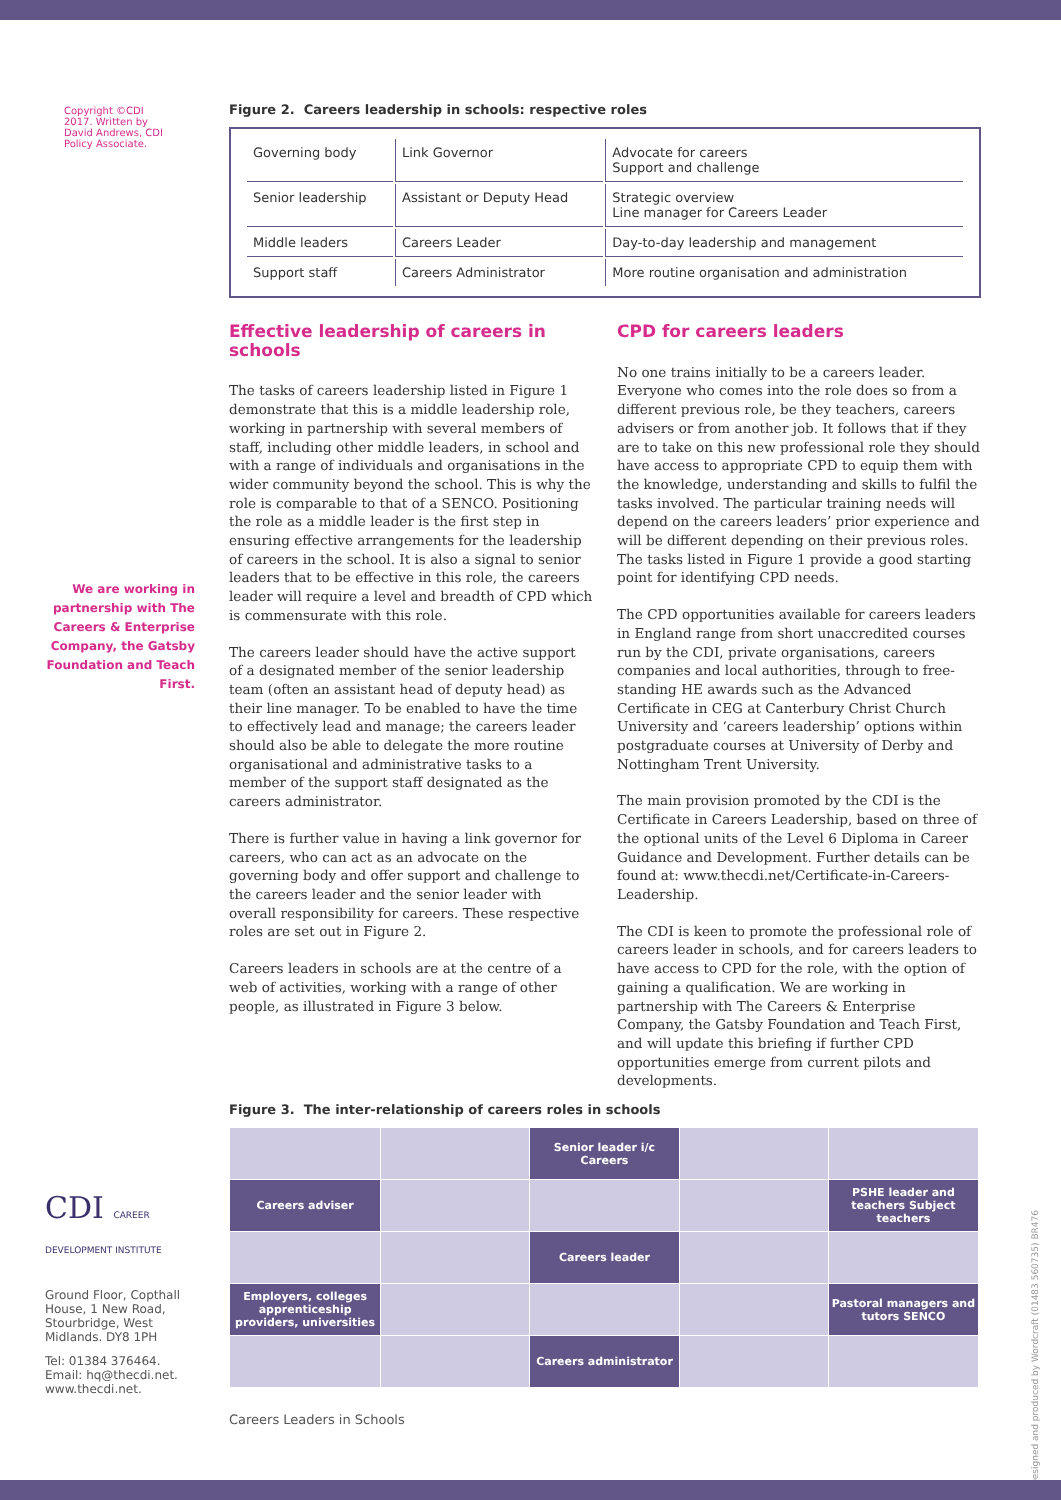Copyright ©CDI 2017. Written by David Andrews, CDI Policy Associate.
We are working in partnership with The Careers & Enterprise Company, the Gatsby Foundation and Teach First.
CDI CAREER DEVELOPMENT INSTITUTE
Ground Floor, Copthall House, 1 New Road, Stourbridge, West Midlands. DY8 1PH
Tel: 01384 376464. Email: hq@thecdi.net. www.thecdi.net.
Figure 2. Careers leadership in schools: respective roles
| Governing body | Link Governor | Advocate for careers Support and challenge |
| Senior leadership | Assistant or Deputy Head | Strategic overview Line manager for Careers Leader |
| Middle leaders | Careers Leader | Day-to-day leadership and management |
| Support staff | Careers Administrator | More routine organisation and administration |
Effective leadership of careers in schools
The tasks of careers leadership listed in Figure 1 demonstrate that this is a middle leadership role, working in partnership with several members of staff, including other middle leaders, in school and with a range of individuals and organisations in the wider community beyond the school. This is why the role is comparable to that of a SENCO. Positioning the role as a middle leader is the first step in ensuring effective arrangements for the leadership of careers in the school. It is also a signal to senior leaders that to be effective in this role, the careers leader will require a level and breadth of CPD which is commensurate with this role.
The careers leader should have the active support of a designated member of the senior leadership team (often an assistant head of deputy head) as their line manager. To be enabled to have the time to effectively lead and manage; the careers leader should also be able to delegate the more routine organisational and administrative tasks to a member of the support staff designated as the careers administrator.
There is further value in having a link governor for careers, who can act as an advocate on the governing body and offer support and challenge to the careers leader and the senior leader with overall responsibility for careers. These respective roles are set out in Figure 2.
Careers leaders in schools are at the centre of a web of activities, working with a range of other people, as illustrated in Figure 3 below.
CPD for careers leaders
No one trains initially to be a careers leader. Everyone who comes into the role does so from a different previous role, be they teachers, careers advisers or from another job. It follows that if they are to take on this new professional role they should have access to appropriate CPD to equip them with the knowledge, understanding and skills to fulfil the tasks involved. The particular training needs will depend on the careers leaders’ prior experience and will be different depending on their previous roles. The tasks listed in Figure 1 provide a good starting point for identifying CPD needs.
The CPD opportunities available for careers leaders in England range from short unaccredited courses run by the CDI, private organisations, careers companies and local authorities, through to free-standing HE awards such as the Advanced Certificate in CEG at Canterbury Christ Church University and ‘careers leadership’ options within postgraduate courses at University of Derby and Nottingham Trent University.
The main provision promoted by the CDI is the Certificate in Careers Leadership, based on three of the optional units of the Level 6 Diploma in Career Guidance and Development. Further details can be found at: www.thecdi.net/Certificate-in-Careers-Leadership.
The CDI is keen to promote the professional role of careers leader in schools, and for careers leaders to have access to CPD for the role, with the option of gaining a qualification. We are working in partnership with The Careers & Enterprise Company, the Gatsby Foundation and Teach First, and will update this briefing if further CPD opportunities emerge from current pilots and developments.
Figure 3. The inter-relationship of careers roles in schools
| | | Senior leader i/c Careers | | |
| Careers adviser | | | | PSHE leader and teachers Subject teachers |
| | | Careers leader | | |
| Employers, colleges apprenticeship providers, universities | | | | Pastoral managers and tutors SENCO |
| | | Careers administrator | | |
Careers Leaders in Schools
Designed and produced by Wordcraft (01483 560735) BR476